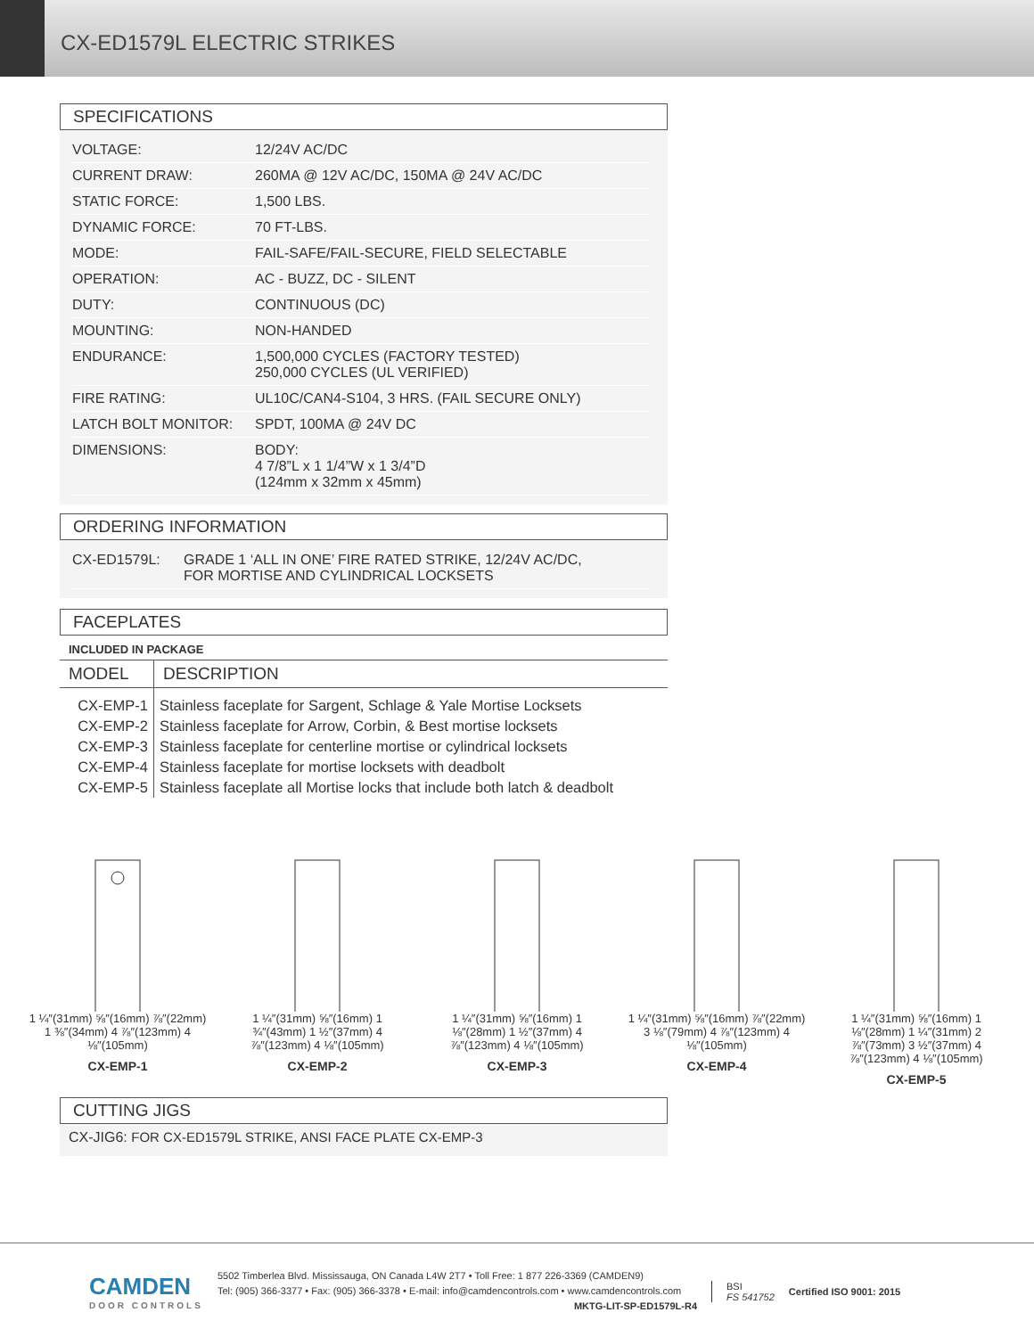CX-ED1579L ELECTRIC STRIKES
SPECIFICATIONS
| VOLTAGE: | 12/24V AC/DC |
| CURRENT DRAW: | 260MA @ 12V AC/DC, 150MA @ 24V AC/DC |
| STATIC FORCE: | 1,500 LBS. |
| DYNAMIC FORCE: | 70 FT-LBS. |
| MODE: | FAIL-SAFE/FAIL-SECURE, FIELD SELECTABLE |
| OPERATION: | AC - BUZZ, DC - SILENT |
| DUTY: | CONTINUOUS (DC) |
| MOUNTING: | NON-HANDED |
| ENDURANCE: | 1,500,000 CYCLES (FACTORY TESTED) 250,000 CYCLES (UL VERIFIED) |
| FIRE RATING: | UL10C/CAN4-S104, 3 HRS. (FAIL SECURE ONLY) |
| LATCH BOLT MONITOR: | SPDT, 100MA @ 24V DC |
| DIMENSIONS: | BODY: 4 7/8”L x 1 1/4”W x 1 3/4”D (124mm x 32mm x 45mm) |
ORDERING INFORMATION
| CX-ED1579L: | GRADE 1 ‘ALL IN ONE’ FIRE RATED STRIKE, 12/24V AC/DC, FOR MORTISE AND CYLINDRICAL LOCKSETS |
FACEPLATES
INCLUDED IN PACKAGE
| MODEL | DESCRIPTION |
| --- | --- |
| CX-EMP-1 | Stainless faceplate for Sargent, Schlage & Yale Mortise Locksets |
| CX-EMP-2 | Stainless faceplate for Arrow, Corbin, & Best mortise locksets |
| CX-EMP-3 | Stainless faceplate for centerline mortise or cylindrical locksets |
| CX-EMP-4 | Stainless faceplate for mortise locksets with deadbolt |
| CX-EMP-5 | Stainless faceplate all Mortise locks that include both latch & deadbolt |
1 ¼″(31mm) ⅝″(16mm) ⅞″(22mm) 1 ⅜″(34mm) 4 ⅞″(123mm) 4 ⅛″(105mm)
CX-EMP-1
1 ¼″(31mm) ⅝″(16mm) 1 ¾″(43mm) 1 ½″(37mm) 4 ⅞″(123mm) 4 ⅛″(105mm)
CX-EMP-2
1 ¼″(31mm) ⅝″(16mm) 1 ⅛″(28mm) 1 ½″(37mm) 4 ⅞″(123mm) 4 ⅛″(105mm)
CX-EMP-3
1 ¼″(31mm) ⅝″(16mm) ⅞″(22mm) 3 ⅛″(79mm) 4 ⅞″(123mm) 4 ⅛″(105mm)
CX-EMP-4
1 ¼″(31mm) ⅝″(16mm) 1 ⅛″(28mm) 1 ¼″(31mm) 2 ⅞″(73mm) 3 ½″(37mm) 4 ⅞″(123mm) 4 ⅛″(105mm)
CX-EMP-5
CUTTING JIGS
CX-JIG6: FOR CX-ED1579L STRIKE, ANSI FACE PLATE CX-EMP-3
CAMDEN
DOOR CONTROLS
5502 Timberlea Blvd. Mississauga, ON Canada L4W 2T7 • Toll Free: 1 877 226-3369 (CAMDEN9)
Tel: (905) 366-3377 • Fax: (905) 366-3378 • E-mail: info@camdencontrols.com • www.camdencontrols.com
MKTG-LIT-SP-ED1579L-R4
BSI
FS 541752
Certified ISO 9001: 2015